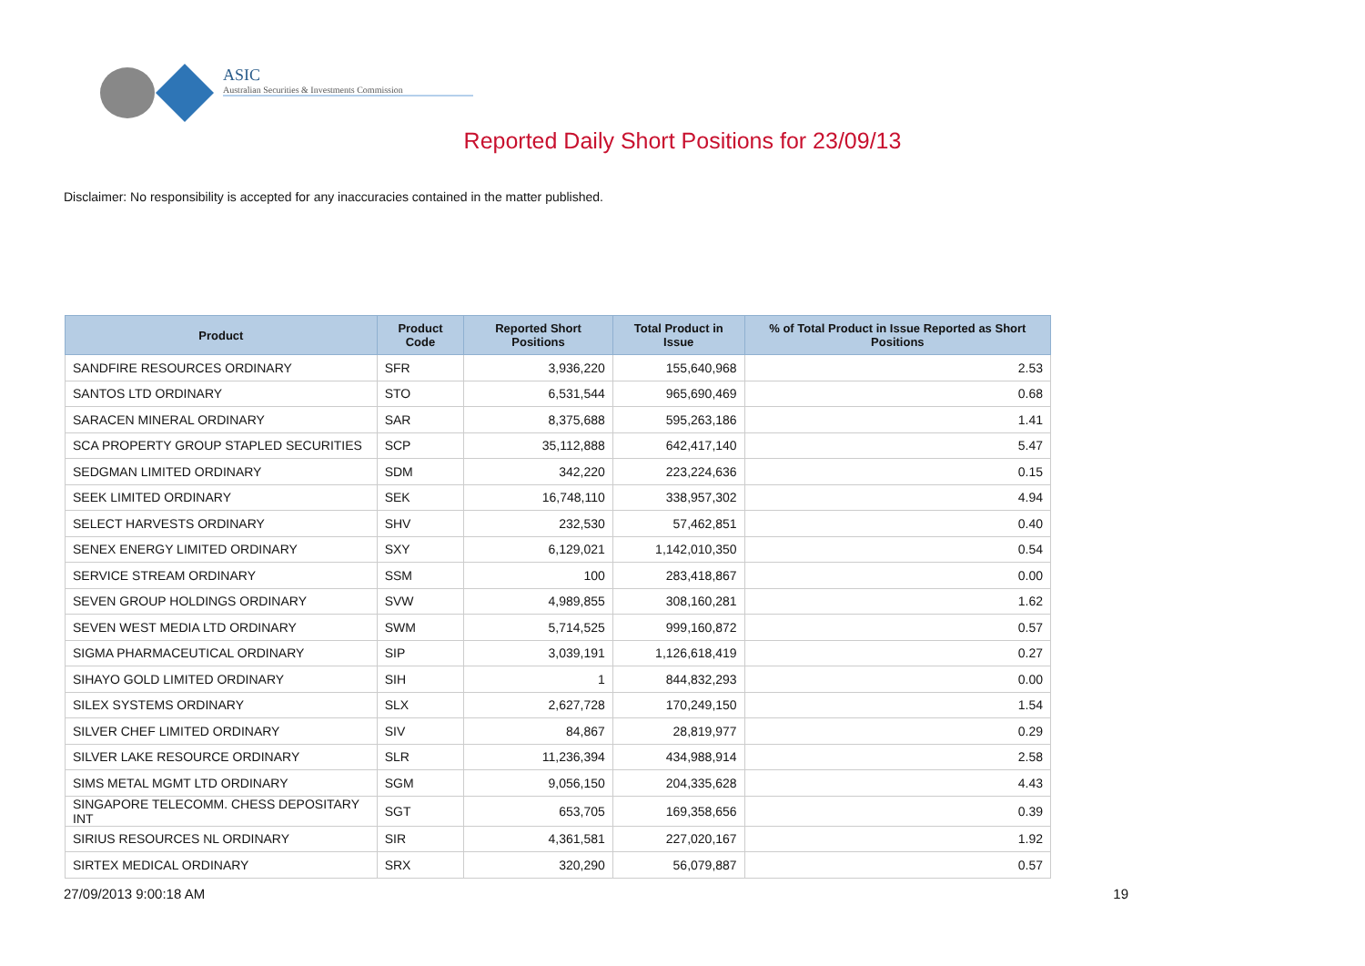ASIC
Australian Securities & Investments Commission
Reported Daily Short Positions for 23/09/13
Disclaimer: No responsibility is accepted for any inaccuracies contained in the matter published.
| Product | Product Code | Reported Short Positions | Total Product in Issue | % of Total Product in Issue Reported as Short Positions |
| --- | --- | --- | --- | --- |
| SANDFIRE RESOURCES ORDINARY | SFR | 3,936,220 | 155,640,968 | 2.53 |
| SANTOS LTD ORDINARY | STO | 6,531,544 | 965,690,469 | 0.68 |
| SARACEN MINERAL ORDINARY | SAR | 8,375,688 | 595,263,186 | 1.41 |
| SCA PROPERTY GROUP STAPLED SECURITIES | SCP | 35,112,888 | 642,417,140 | 5.47 |
| SEDGMAN LIMITED ORDINARY | SDM | 342,220 | 223,224,636 | 0.15 |
| SEEK LIMITED ORDINARY | SEK | 16,748,110 | 338,957,302 | 4.94 |
| SELECT HARVESTS ORDINARY | SHV | 232,530 | 57,462,851 | 0.40 |
| SENEX ENERGY LIMITED ORDINARY | SXY | 6,129,021 | 1,142,010,350 | 0.54 |
| SERVICE STREAM ORDINARY | SSM | 100 | 283,418,867 | 0.00 |
| SEVEN GROUP HOLDINGS ORDINARY | SVW | 4,989,855 | 308,160,281 | 1.62 |
| SEVEN WEST MEDIA LTD ORDINARY | SWM | 5,714,525 | 999,160,872 | 0.57 |
| SIGMA PHARMACEUTICAL ORDINARY | SIP | 3,039,191 | 1,126,618,419 | 0.27 |
| SIHAYO GOLD LIMITED ORDINARY | SIH | 1 | 844,832,293 | 0.00 |
| SILEX SYSTEMS ORDINARY | SLX | 2,627,728 | 170,249,150 | 1.54 |
| SILVER CHEF LIMITED ORDINARY | SIV | 84,867 | 28,819,977 | 0.29 |
| SILVER LAKE RESOURCE ORDINARY | SLR | 11,236,394 | 434,988,914 | 2.58 |
| SIMS METAL MGMT LTD ORDINARY | SGM | 9,056,150 | 204,335,628 | 4.43 |
| SINGAPORE TELECOMM. CHESS DEPOSITARY INT | SGT | 653,705 | 169,358,656 | 0.39 |
| SIRIUS RESOURCES NL ORDINARY | SIR | 4,361,581 | 227,020,167 | 1.92 |
| SIRTEX MEDICAL ORDINARY | SRX | 320,290 | 56,079,887 | 0.57 |
27/09/2013 9:00:18 AM 19